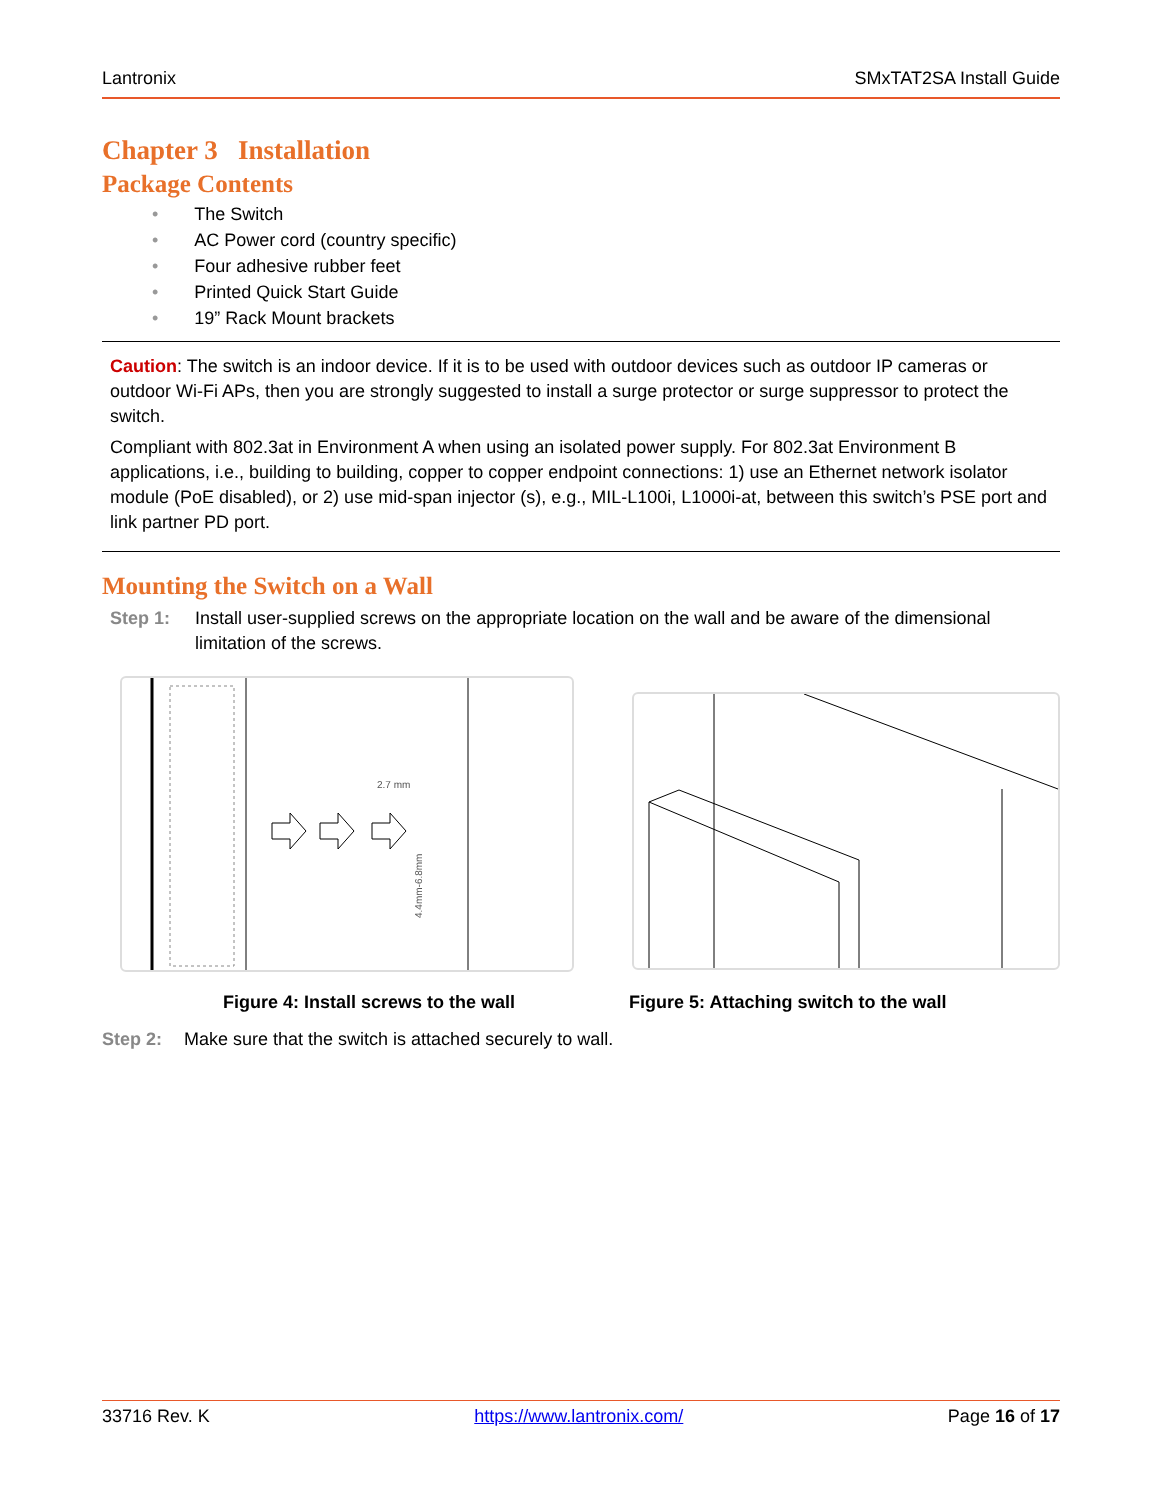Lantronix SMxTAT2SA Install Guide
Chapter 3 Installation
Package Contents
• The Switch
• AC Power cord (country specific)
• Four adhesive rubber feet
• Printed Quick Start Guide
• 19” Rack Mount brackets
Caution: The switch is an indoor device. If it is to be used with outdoor devices such as outdoor IP cameras or outdoor Wi-Fi APs, then you are strongly suggested to install a surge protector or surge suppressor to protect the switch.
Compliant with 802.3at in Environment A when using an isolated power supply. For 802.3at Environment B applications, i.e., building to building, copper to copper endpoint connections: 1) use an Ethernet network isolator module (PoE disabled), or 2) use mid-span injector (s), e.g., MIL-L100i, L1000i-at, between this switch’s PSE port and link partner PD port.
Mounting the Switch on a Wall
Step 1: Install user-supplied screws on the appropriate location on the wall and be aware of the dimensional limitation of the screws.
2.7 mm
4.4mm-6.8mm
Figure 4: Install screws to the wall Figure 5: Attaching switch to the wall
Step 2: Make sure that the switch is attached securely to wall.
33716 Rev. K https://www.lantronix.com/ Page 16 of 17